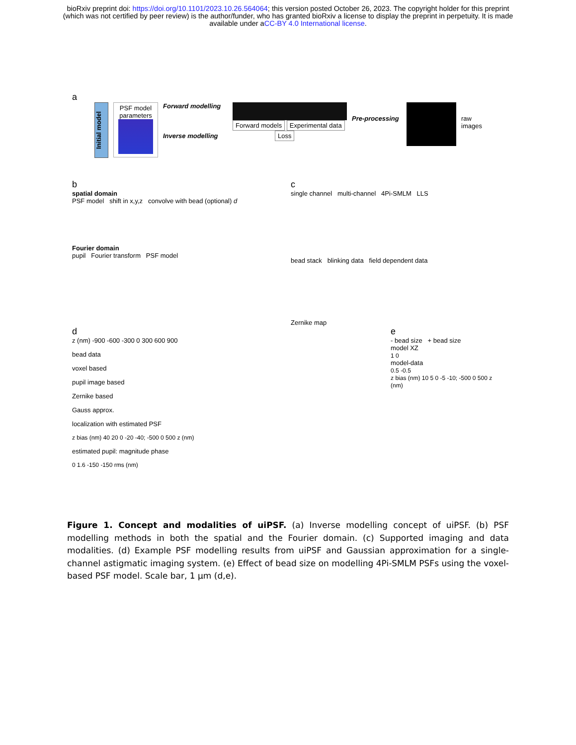bioRxiv preprint doi: https://doi.org/10.1101/2023.10.26.564064; this version posted October 26, 2023. The copyright holder for this preprint
(which was not certified by peer review) is the author/funder, who has granted bioRxiv a license to display the preprint in perpetuity. It is made
available under aCC-BY 4.0 International license.
a
Initial model
PSF model parameters
Forward modelling
Inverse modelling
Forward models Experimental data
Loss
Pre-processing
raw
images
b
spatial domain
PSF model shift in x,y,z convolve with bead (optional) d
Fourier domain
pupil Fourier transform PSF model
c
single channel multi-channel 4Pi-SMLM LLS
bead stack blinking data field dependent data
Zernike map
d
z (nm) -900 -600 -300 0 300 600 900
bead data
voxel based
pupil image based
Zernike based
Gauss approx.
localization with estimated PSF
z bias (nm) 40 20 0 -20 -40; -500 0 500 z (nm)
estimated pupil: magnitude phase
0 1.6 -150 -150 rms (nm)
e
- bead size + bead size
model XZ
1 0
model-data
0.5 -0.5
z bias (nm) 10 5 0 -5 -10; -500 0 500 z (nm)
Figure 1. Concept and modalities of uiPSF. (a) Inverse modelling concept of uiPSF. (b) PSF modelling methods in both the spatial and the Fourier domain. (c) Supported imaging and data modalities. (d) Example PSF modelling results from uiPSF and Gaussian approximation for a single-channel astigmatic imaging system. (e) Effect of bead size on modelling 4Pi-SMLM PSFs using the voxel-based PSF model. Scale bar, 1 µm (d,e).